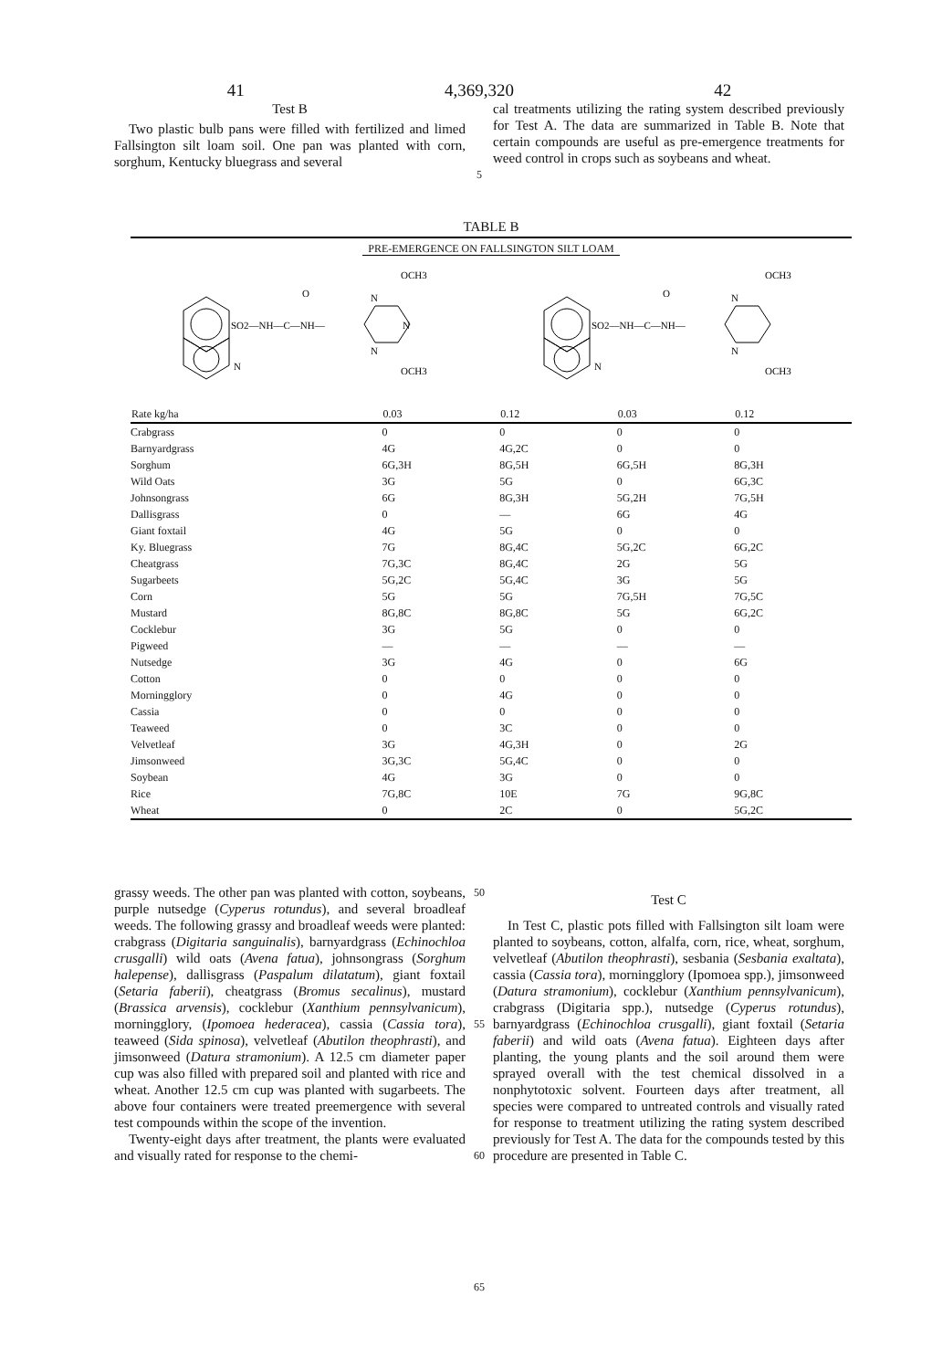41 4,369,320 42
Test B
Two plastic bulb pans were filled with fertilized and limed Fallsington silt loam soil. One pan was planted with corn, sorghum, Kentucky bluegrass and several
5
cal treatments utilizing the rating system described previously for Test A. The data are summarized in Table B. Note that certain compounds are useful as pre-emergence treatments for weed control in crops such as soybeans and wheat.
TABLE B
PRE-EMERGENCE ON FALLSINGTON SILT LOAM
SO2—NH—C—NH—
O
N
N
N
N
OCH3
OCH3
SO2—NH—C—NH—
O
N
N
N
OCH3
OCH3
| Rate kg/ha | 0.03 | 0.12 | 0.03 | 0.12 |
| --- | --- | --- | --- | --- |
| Crabgrass | 0 | 0 | 0 | 0 |
| Barnyardgrass | 4G | 4G,2C | 0 | 0 |
| Sorghum | 6G,3H | 8G,5H | 6G,5H | 8G,3H |
| Wild Oats | 3G | 5G | 0 | 6G,3C |
| Johnsongrass | 6G | 8G,3H | 5G,2H | 7G,5H |
| Dallisgrass | 0 | — | 6G | 4G |
| Giant foxtail | 4G | 5G | 0 | 0 |
| Ky. Bluegrass | 7G | 8G,4C | 5G,2C | 6G,2C |
| Cheatgrass | 7G,3C | 8G,4C | 2G | 5G |
| Sugarbeets | 5G,2C | 5G,4C | 3G | 5G |
| Corn | 5G | 5G | 7G,5H | 7G,5C |
| Mustard | 8G,8C | 8G,8C | 5G | 6G,2C |
| Cocklebur | 3G | 5G | 0 | 0 |
| Pigweed | — | — | — | — |
| Nutsedge | 3G | 4G | 0 | 6G |
| Cotton | 0 | 0 | 0 | 0 |
| Morningglory | 0 | 4G | 0 | 0 |
| Cassia | 0 | 0 | 0 | 0 |
| Teaweed | 0 | 3C | 0 | 0 |
| Velvetleaf | 3G | 4G,3H | 0 | 2G |
| Jimsonweed | 3G,3C | 5G,4C | 0 | 0 |
| Soybean | 4G | 3G | 0 | 0 |
| Rice | 7G,8C | 10E | 7G | 9G,8C |
| Wheat | 0 | 2C | 0 | 5G,2C |
grassy weeds. The other pan was planted with cotton, soybeans, purple nutsedge (Cyperus rotundus), and several broadleaf weeds. The following grassy and broadleaf weeds were planted: crabgrass (Digitaria sanguinalis), barnyardgrass (Echinochloa crusgalli) wild oats (Avena fatua), johnsongrass (Sorghum halepense), dallisgrass (Paspalum dilatatum), giant foxtail (Setaria faberii), cheatgrass (Bromus secalinus), mustard (Brassica arvensis), cocklebur (Xanthium pennsylvanicum), morningglory, (Ipomoea hederacea), cassia (Cassia tora), teaweed (Sida spinosa), velvetleaf (Abutilon theophrasti), and jimsonweed (Datura stramonium). A 12.5 cm diameter paper cup was also filled with prepared soil and planted with rice and wheat. Another 12.5 cm cup was planted with sugarbeets. The above four containers were treated preemergence with several test compounds within the scope of the invention.
Twenty-eight days after treatment, the plants were evaluated and visually rated for response to the chemi-
50
55
60
65
Test C
In Test C, plastic pots filled with Fallsington silt loam were planted to soybeans, cotton, alfalfa, corn, rice, wheat, sorghum, velvetleaf (Abutilon theophrasti), sesbania (Sesbania exaltata), cassia (Cassia tora), morningglory (Ipomoea spp.), jimsonweed (Datura stramonium), cocklebur (Xanthium pennsylvanicum), crabgrass (Digitaria spp.), nutsedge (Cyperus rotundus), barnyardgrass (Echinochloa crusgalli), giant foxtail (Setaria faberii) and wild oats (Avena fatua). Eighteen days after planting, the young plants and the soil around them were sprayed overall with the test chemical dissolved in a nonphytotoxic solvent. Fourteen days after treatment, all species were compared to untreated controls and visually rated for response to treatment utilizing the rating system described previously for Test A. The data for the compounds tested by this procedure are presented in Table C.